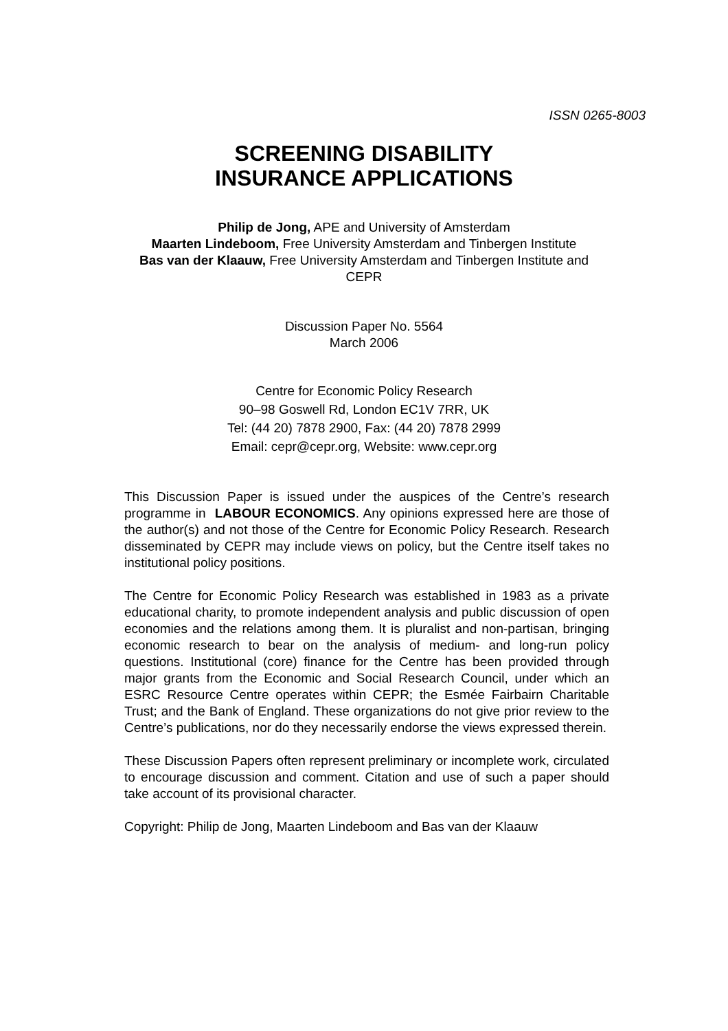ISSN 0265-8003
SCREENING DISABILITY
INSURANCE APPLICATIONS
Philip de Jong, APE and University of Amsterdam
Maarten Lindeboom, Free University Amsterdam and Tinbergen Institute
Bas van der Klaauw, Free University Amsterdam and Tinbergen Institute and
CEPR
Discussion Paper No. 5564
March 2006
Centre for Economic Policy Research
90–98 Goswell Rd, London EC1V 7RR, UK
Tel: (44 20) 7878 2900, Fax: (44 20) 7878 2999
Email: cepr@cepr.org, Website: www.cepr.org
This Discussion Paper is issued under the auspices of the Centre’s research programme in LABOUR ECONOMICS. Any opinions expressed here are those of the author(s) and not those of the Centre for Economic Policy Research. Research disseminated by CEPR may include views on policy, but the Centre itself takes no institutional policy positions.
The Centre for Economic Policy Research was established in 1983 as a private educational charity, to promote independent analysis and public discussion of open economies and the relations among them. It is pluralist and non-partisan, bringing economic research to bear on the analysis of medium- and long-run policy questions. Institutional (core) finance for the Centre has been provided through major grants from the Economic and Social Research Council, under which an ESRC Resource Centre operates within CEPR; the Esmée Fairbairn Charitable Trust; and the Bank of England. These organizations do not give prior review to the Centre’s publications, nor do they necessarily endorse the views expressed therein.
These Discussion Papers often represent preliminary or incomplete work, circulated to encourage discussion and comment. Citation and use of such a paper should take account of its provisional character.
Copyright: Philip de Jong, Maarten Lindeboom and Bas van der Klaauw